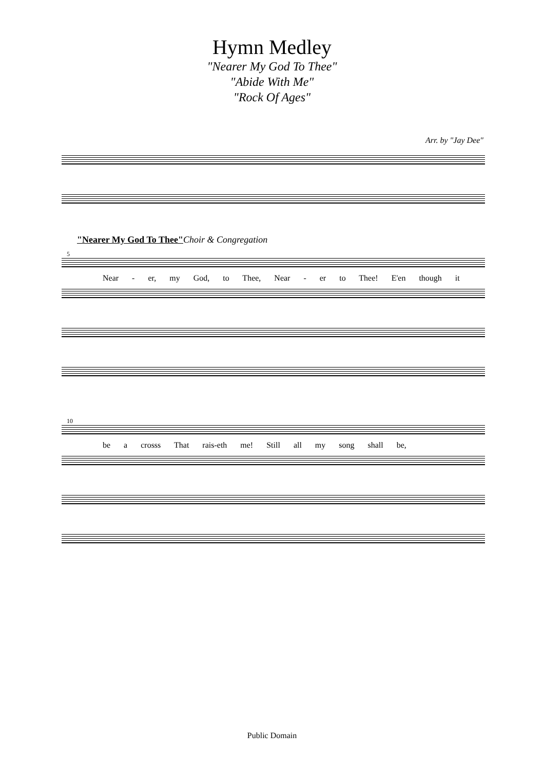Hymn Medley
"Nearer My God To Thee"
"Abide With Me"
"Rock Of Ages"
Arr. by "Jay Dee"
"Nearer My God To Thee"Choir & Congregation
5
Near - er, my God, to Thee, Near - er to Thee! E'en though it
10
be a crosss That rais-eth me! Still all my song shall be,
Public Domain